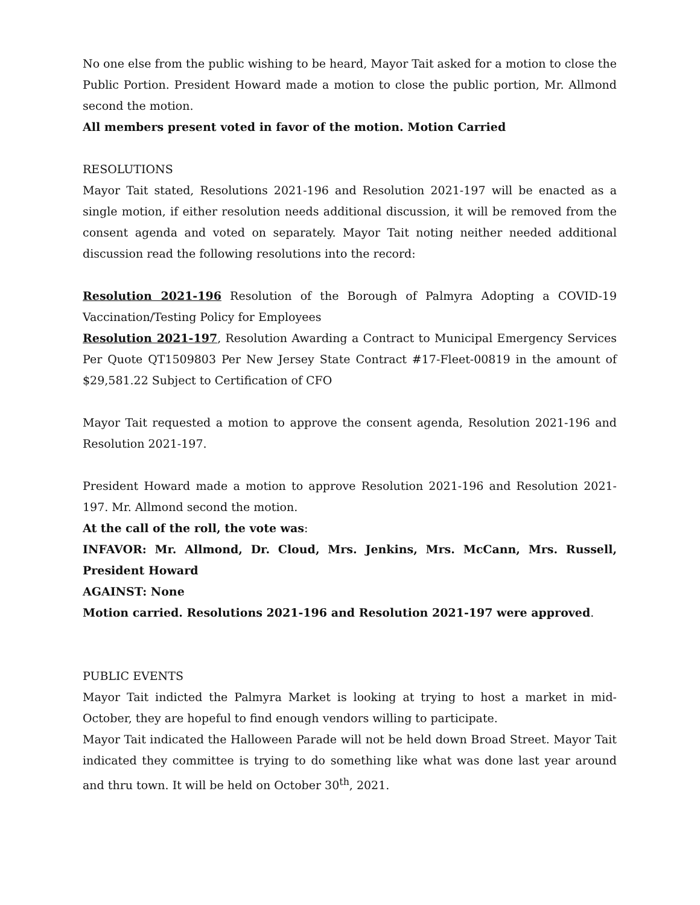No one else from the public wishing to be heard, Mayor Tait asked for a motion to close the Public Portion. President Howard made a motion to close the public portion, Mr. Allmond second the motion.
All members present voted in favor of the motion. Motion Carried
RESOLUTIONS
Mayor Tait stated, Resolutions 2021-196 and Resolution 2021-197 will be enacted as a single motion, if either resolution needs additional discussion, it will be removed from the consent agenda and voted on separately. Mayor Tait noting neither needed additional discussion read the following resolutions into the record:
Resolution 2021-196 Resolution of the Borough of Palmyra Adopting a COVID-19 Vaccination/Testing Policy for Employees
Resolution 2021-197, Resolution Awarding a Contract to Municipal Emergency Services Per Quote QT1509803 Per New Jersey State Contract #17-Fleet-00819 in the amount of $29,581.22 Subject to Certification of CFO
Mayor Tait requested a motion to approve the consent agenda, Resolution 2021-196 and Resolution 2021-197.
President Howard made a motion to approve Resolution 2021-196 and Resolution 2021-197. Mr. Allmond second the motion.
At the call of the roll, the vote was:
INFAVOR: Mr. Allmond, Dr. Cloud, Mrs. Jenkins, Mrs. McCann, Mrs. Russell, President Howard
AGAINST: None
Motion carried. Resolutions 2021-196 and Resolution 2021-197 were approved.
PUBLIC EVENTS
Mayor Tait indicted the Palmyra Market is looking at trying to host a market in mid-October, they are hopeful to find enough vendors willing to participate.
Mayor Tait indicated the Halloween Parade will not be held down Broad Street. Mayor Tait indicated they committee is trying to do something like what was done last year around and thru town. It will be held on October 30<sup>th</sup>, 2021.